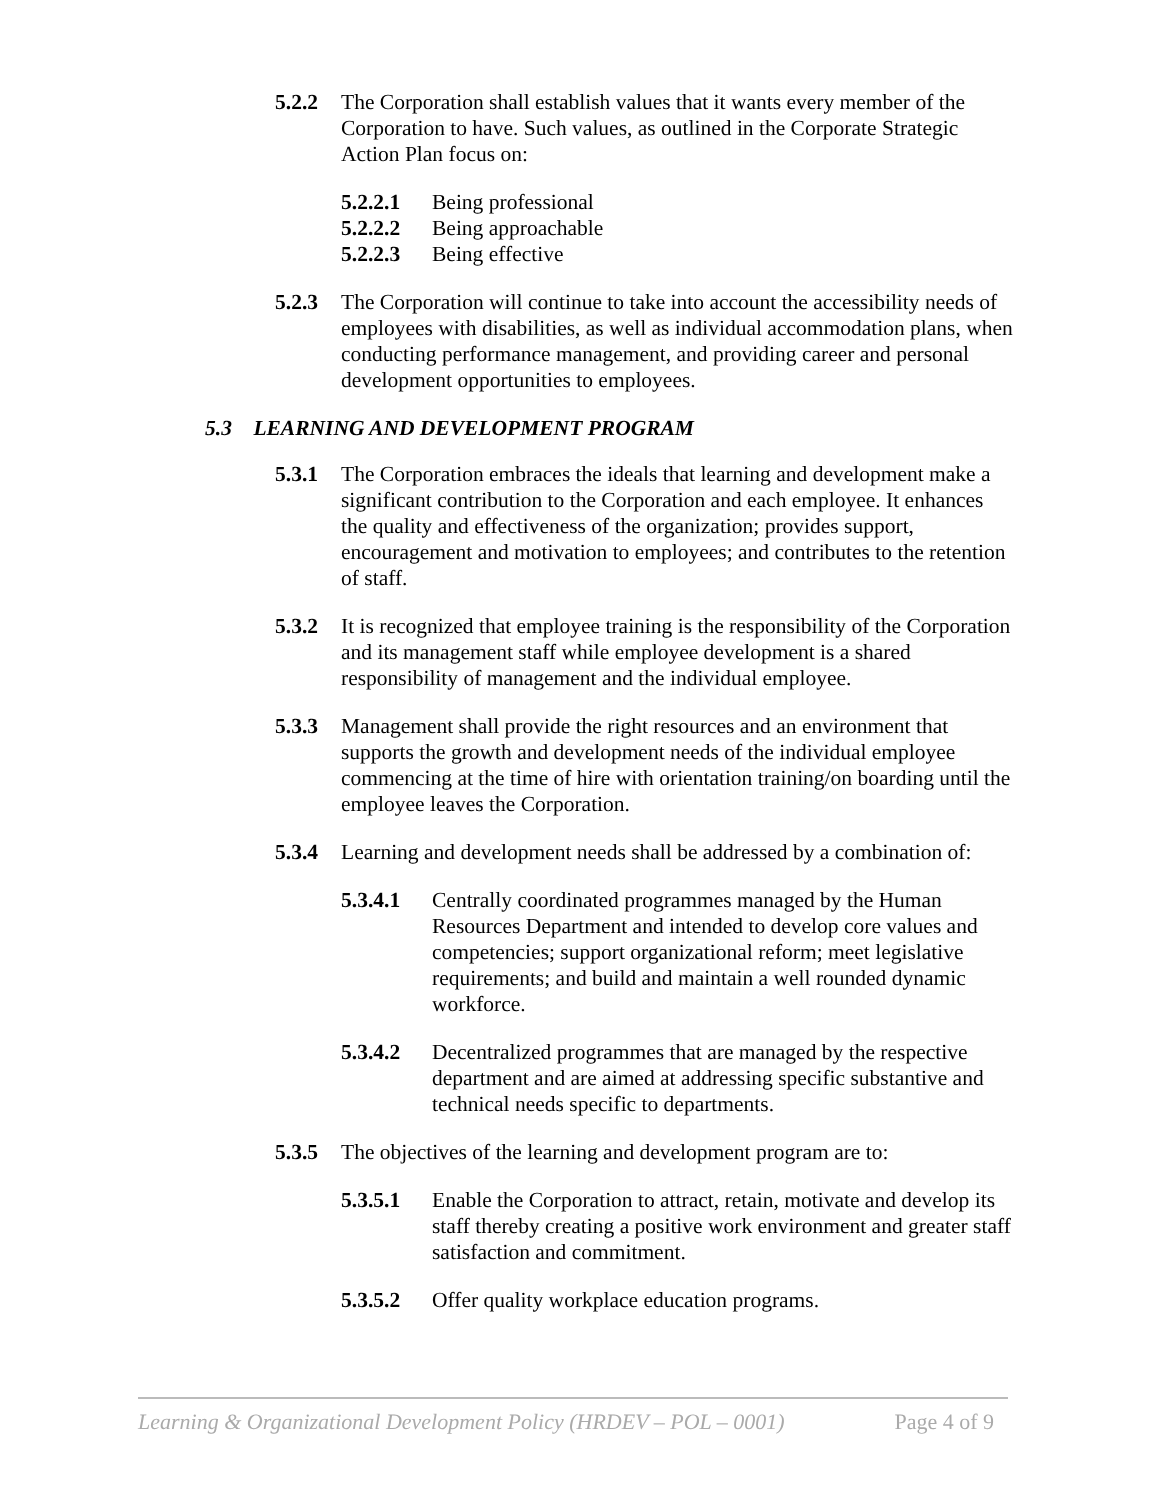5.2.2 The Corporation shall establish values that it wants every member of the Corporation to have. Such values, as outlined in the Corporate Strategic Action Plan focus on:
5.2.2.1 Being professional
5.2.2.2 Being approachable
5.2.2.3 Being effective
5.2.3 The Corporation will continue to take into account the accessibility needs of employees with disabilities, as well as individual accommodation plans, when conducting performance management, and providing career and personal development opportunities to employees.
5.3 LEARNING AND DEVELOPMENT PROGRAM
5.3.1 The Corporation embraces the ideals that learning and development make a significant contribution to the Corporation and each employee. It enhances the quality and effectiveness of the organization; provides support, encouragement and motivation to employees; and contributes to the retention of staff.
5.3.2 It is recognized that employee training is the responsibility of the Corporation and its management staff while employee development is a shared responsibility of management and the individual employee.
5.3.3 Management shall provide the right resources and an environment that supports the growth and development needs of the individual employee commencing at the time of hire with orientation training/on boarding until the employee leaves the Corporation.
5.3.4 Learning and development needs shall be addressed by a combination of:
5.3.4.1 Centrally coordinated programmes managed by the Human Resources Department and intended to develop core values and competencies; support organizational reform; meet legislative requirements; and build and maintain a well rounded dynamic workforce.
5.3.4.2 Decentralized programmes that are managed by the respective department and are aimed at addressing specific substantive and technical needs specific to departments.
5.3.5 The objectives of the learning and development program are to:
5.3.5.1 Enable the Corporation to attract, retain, motivate and develop its staff thereby creating a positive work environment and greater staff satisfaction and commitment.
5.3.5.2 Offer quality workplace education programs.
Learning & Organizational Development Policy (HRDEV – POL – 0001) Page 4 of 9